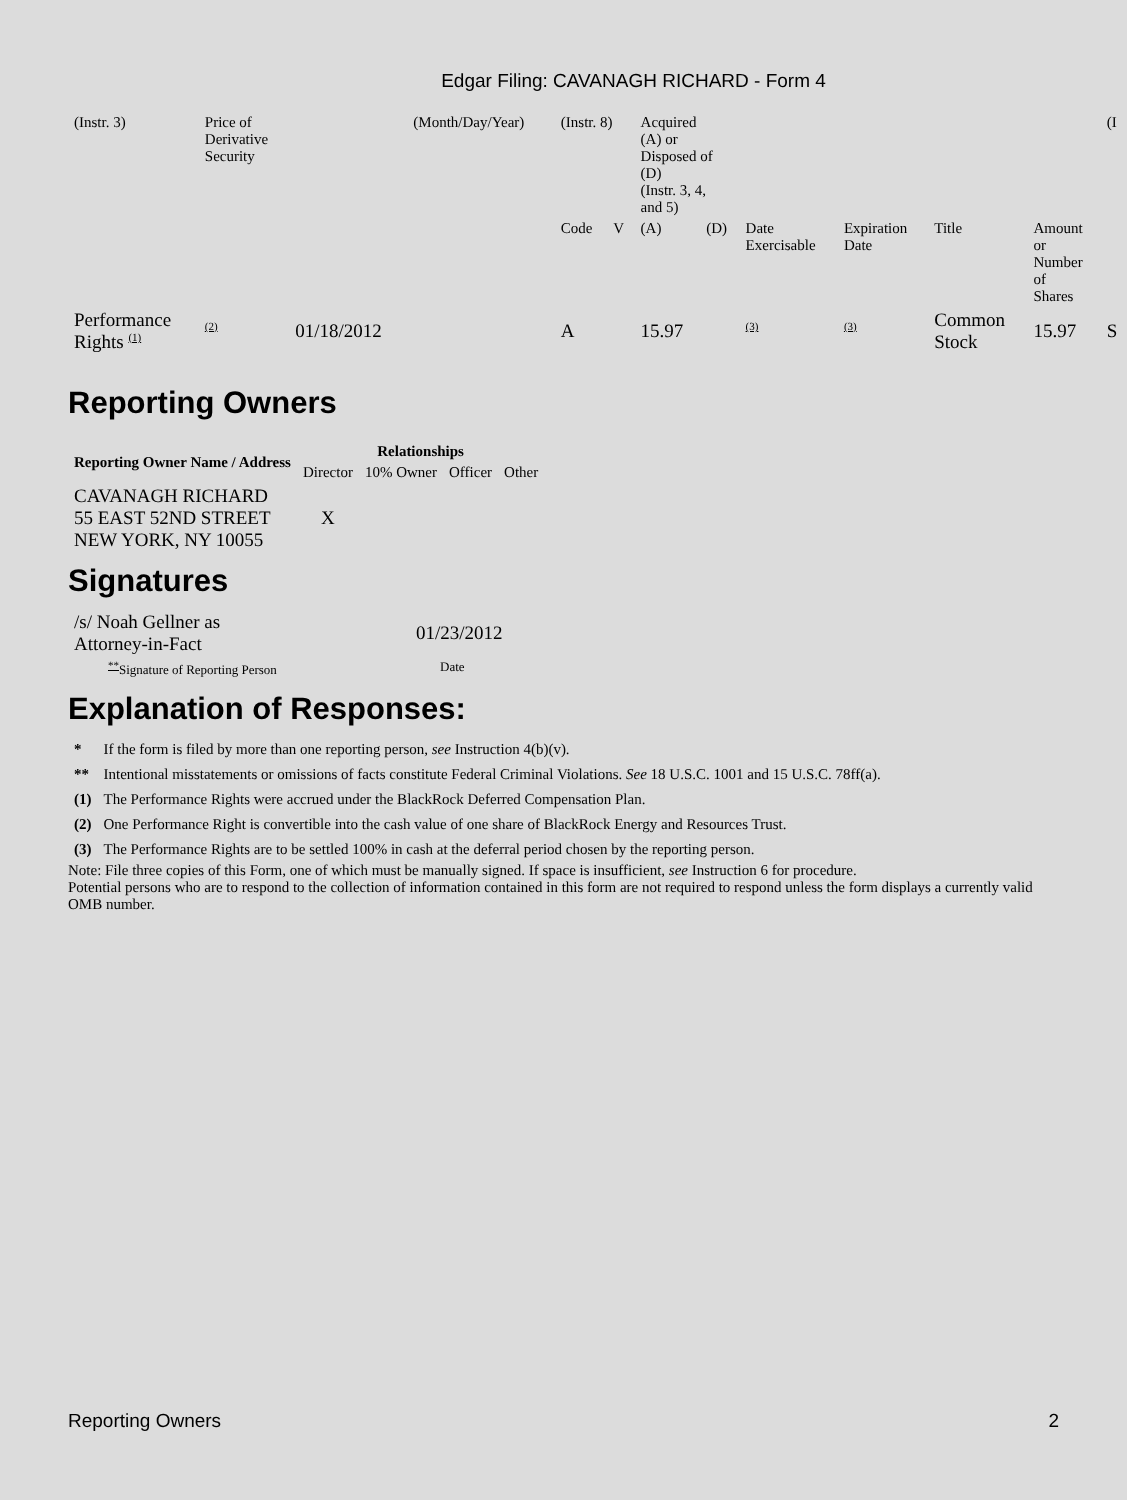Edgar Filing: CAVANAGH RICHARD - Form 4
| (Instr. 3) | Price of Derivative Security | | (Month/Day/Year) | (Instr. 8) | | Acquired (A) or Disposed of (D) (Instr. 3, 4, and 5) | | | | | | (I |
| | | | | Code | V | (A) | (D) | Date Exercisable | Expiration Date | Title | Amount or Number of Shares | |
| Performance Rights <sup>(1)</sup> | <sup>(2)</sup> | 01/18/2012 | | A | | 15.97 | | <sup>(3)</sup> | <sup>(3)</sup> | Common Stock | 15.97 | S |
Reporting Owners
| Reporting Owner Name / Address | Relationships | | | |
| --- | --- | --- | --- | --- |
| | Director | 10% Owner | Officer | Other |
| CAVANAGH RICHARD 55 EAST 52ND STREET NEW YORK, NY 10055 | X | | | |
Signatures
| /s/ Noah Gellner as Attorney-in-Fact | 01/23/2012 |
| <sup>**</sup> Signature of Reporting Person | Date |
Explanation of Responses:
| * | If the form is filed by more than one reporting person, see Instruction 4(b)(v). |
| ** | Intentional misstatements or omissions of facts constitute Federal Criminal Violations. See 18 U.S.C. 1001 and 15 U.S.C. 78ff(a). |
| (1) | The Performance Rights were accrued under the BlackRock Deferred Compensation Plan. |
| (2) | One Performance Right is convertible into the cash value of one share of BlackRock Energy and Resources Trust. |
| (3) | The Performance Rights are to be settled 100% in cash at the deferral period chosen by the reporting person. |
Note: File three copies of this Form, one of which must be manually signed. If space is insufficient, see Instruction 6 for procedure.
Potential persons who are to respond to the collection of information contained in this form are not required to respond unless the form displays a currently valid OMB number.
Reporting Owners 2